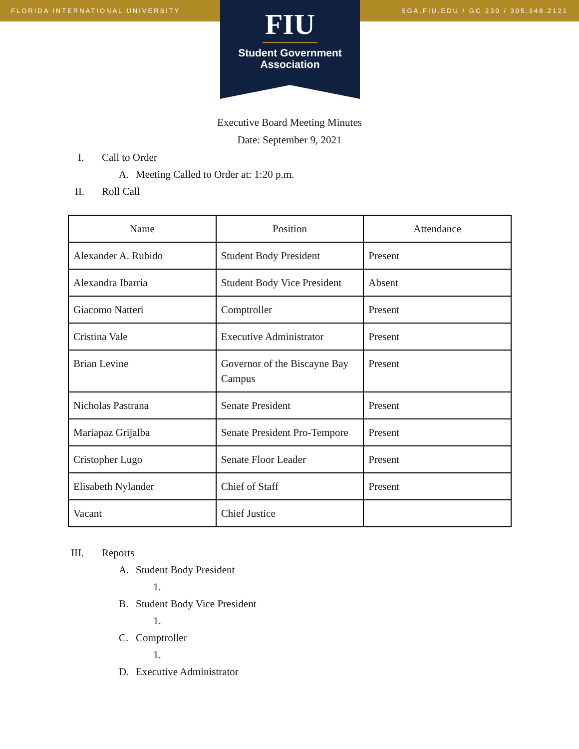FLORIDA INTERNATIONAL UNIVERSITY SGA.FIU.EDU / GC 230 / 305.348.2121
FIU
Student Government
Association
Executive Board Meeting Minutes
Date: September 9, 2021
I. Call to Order
A. Meeting Called to Order at: 1:20 p.m.
II. Roll Call
| Name | Position | Attendance |
| --- | --- | --- |
| Alexander A. Rubido | Student Body President | Present |
| Alexandra Ibarria | Student Body Vice President | Absent |
| Giacomo Natteri | Comptroller | Present |
| Cristina Vale | Executive Administrator | Present |
| Brian Levine | Governor of the Biscayne Bay Campus | Present |
| Nicholas Pastrana | Senate President | Present |
| Mariapaz Grijalba | Senate President Pro-Tempore | Present |
| Cristopher Lugo | Senate Floor Leader | Present |
| Elisabeth Nylander | Chief of Staff | Present |
| Vacant | Chief Justice | |
III. Reports
A. Student Body President
1.
B. Student Body Vice President
1.
C. Comptroller
1.
D. Executive Administrator